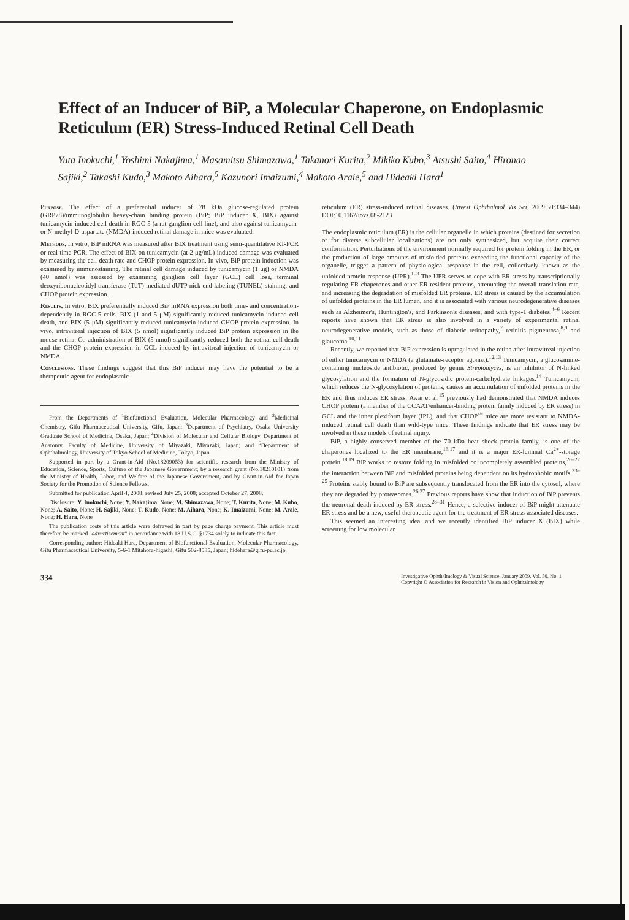Effect of an Inducer of BiP, a Molecular Chaperone, on Endoplasmic Reticulum (ER) Stress-Induced Retinal Cell Death
Yuta Inokuchi,<sup>1</sup> Yoshimi Nakajima,<sup>1</sup> Masamitsu Shimazawa,<sup>1</sup> Takanori Kurita,<sup>2</sup> Mikiko Kubo,<sup>3</sup> Atsushi Saito,<sup>4</sup> Hironao Sajiki,<sup>2</sup> Takashi Kudo,<sup>3</sup> Makoto Aihara,<sup>5</sup> Kazunori Imaizumi,<sup>4</sup> Makoto Araie,<sup>5</sup> and Hideaki Hara<sup>1</sup>
Purpose. The effect of a preferential inducer of 78 kDa glucose-regulated protein (GRP78)/immunoglobulin heavy-chain binding protein (BiP; BiP inducer X, BIX) against tunicamycin-induced cell death in RGC-5 (a rat ganglion cell line), and also against tunicamycin- or N-methyl-D-aspartate (NMDA)-induced retinal damage in mice was evaluated.
Methods. In vitro, BiP mRNA was measured after BIX treatment using semi-quantitative RT-PCR or real-time PCR. The effect of BIX on tunicamycin (at 2 μg/mL)-induced damage was evaluated by measuring the cell-death rate and CHOP protein expression. In vivo, BiP protein induction was examined by immunostaining. The retinal cell damage induced by tunicamycin (1 μg) or NMDA (40 nmol) was assessed by examining ganglion cell layer (GCL) cell loss, terminal deoxyribonucleotidyl transferase (TdT)-mediated dUTP nick-end labeling (TUNEL) staining, and CHOP protein expression.
Results. In vitro, BIX preferentially induced BiP mRNA expression both time- and concentration-dependently in RGC-5 cells. BIX (1 and 5 μM) significantly reduced tunicamycin-induced cell death, and BIX (5 μM) significantly reduced tunicamycin-induced CHOP protein expression. In vivo, intravitreal injection of BIX (5 nmol) significantly induced BiP protein expression in the mouse retina. Co-administration of BIX (5 nmol) significantly reduced both the retinal cell death and the CHOP protein expression in GCL induced by intravitreal injection of tunicamycin or NMDA.
Conclusions. These findings suggest that this BiP inducer may have the potential to be a therapeutic agent for endoplasmic
From the Departments of <sup>1</sup>Biofunctional Evaluation, Molecular Pharmacology and <sup>2</sup>Medicinal Chemistry, Gifu Pharmaceutical University, Gifu, Japan; <sup>3</sup>Department of Psychiatry, Osaka University Graduate School of Medicine, Osaka, Japan; <sup>4</sup>Division of Molecular and Cellular Biology, Department of Anatomy, Faculty of Medicine, University of Miyazaki, Miyazaki, Japan; and <sup>5</sup>Department of Ophthalmology, University of Tokyo School of Medicine, Tokyo, Japan.
Supported in part by a Grant-in-Aid (No.18209053) for scientific research from the Ministry of Education, Science, Sports, Culture of the Japanese Government; by a research grant (No.18210101) from the Ministry of Health, Labor, and Welfare of the Japanese Government, and by Grant-in-Aid for Japan Society for the Promotion of Science Fellows.
Submitted for publication April 4, 2008; revised July 25, 2008; accepted October 27, 2008.
Disclosure: Y. Inokuchi, None; Y. Nakajima, None; M. Shimazawa, None; T. Kurita, None; M. Kubo, None; A. Saito, None; H. Sajiki, None; T. Kudo, None; M. Aihara, None; K. Imaizumi, None; M. Araie, None; H. Hara, None
The publication costs of this article were defrayed in part by page charge payment. This article must therefore be marked "advertisement" in accordance with 18 U.S.C. §1734 solely to indicate this fact.
Corresponding author: Hideaki Hara, Department of Biofunctional Evaluation, Molecular Pharmacology, Gifu Pharmaceutical University, 5-6-1 Mitahora-higashi, Gifu 502-8585, Japan; hidehara@gifu-pu.ac.jp.
reticulum (ER) stress-induced retinal diseases. (Invest Ophthalmol Vis Sci. 2009;50:334–344) DOI:10.1167/iovs.08-2123
The endoplasmic reticulum (ER) is the cellular organelle in which proteins (destined for secretion or for diverse subcellular localizations) are not only synthesized, but acquire their correct conformation. Perturbations of the environment normally required for protein folding in the ER, or the production of large amounts of misfolded proteins exceeding the functional capacity of the organelle, trigger a pattern of physiological response in the cell, collectively known as the unfolded protein response (UPR).<sup>1–3</sup> The UPR serves to cope with ER stress by transcriptionally regulating ER chaperones and other ER-resident proteins, attenuating the overall translation rate, and increasing the degradation of misfolded ER proteins. ER stress is caused by the accumulation of unfolded proteins in the ER lumen, and it is associated with various neurodegenerative diseases such as Alzheimer's, Huntington's, and Parkinson's diseases, and with type-1 diabetes.<sup>4–6</sup> Recent reports have shown that ER stress is also involved in a variety of experimental retinal neurodegenerative models, such as those of diabetic retinopathy,<sup>7</sup> retinitis pigmentosa,<sup>8,9</sup> and glaucoma.<sup>10,11</sup>
Recently, we reported that BiP expression is upregulated in the retina after intravitreal injection of either tunicamycin or NMDA (a glutamate-receptor agonist).<sup>12,13</sup> Tunicamycin, a glucosamine-containing nucleoside antibiotic, produced by genus Streptomyces, is an inhibitor of N-linked glycosylation and the formation of N-glycosidic protein-carbohydrate linkages.<sup>14</sup> Tunicamycin, which reduces the N-glycosylation of proteins, causes an accumulation of unfolded proteins in the ER and thus induces ER stress. Awai et al.<sup>15</sup> previously had demonstrated that NMDA induces CHOP protein (a member of the CCAAT/enhancer-binding protein family induced by ER stress) in GCL and the inner plexiform layer (IPL), and that CHOP<sup>-/-</sup> mice are more resistant to NMDA-induced retinal cell death than wild-type mice. These findings indicate that ER stress may be involved in these models of retinal injury.
BiP, a highly conserved member of the 70 kDa heat shock protein family, is one of the chaperones localized to the ER membrane,<sup>16,17</sup> and it is a major ER-luminal Ca<sup>2+</sup>-storage protein.<sup>18,19</sup> BiP works to restore folding in misfolded or incompletely assembled proteins,<sup>20–22</sup> the interaction between BiP and misfolded proteins being dependent on its hydrophobic motifs.<sup>23–25</sup> Proteins stably bound to BiP are subsequently translocated from the ER into the cytosol, where they are degraded by proteasomes.<sup>26,27</sup> Previous reports have show that induction of BiP prevents the neuronal death induced by ER stress.<sup>28–31</sup> Hence, a selective inducer of BiP might attenuate ER stress and be a new, useful therapeutic agent for the treatment of ER stress-associated diseases.
This seemed an interesting idea, and we recently identified BiP inducer X (BIX) while screening for low molecular
334 Investigative Ophthalmology & Visual Science, January 2009, Vol. 50, No. 1
Copyright © Association for Research in Vision and Ophthalmology